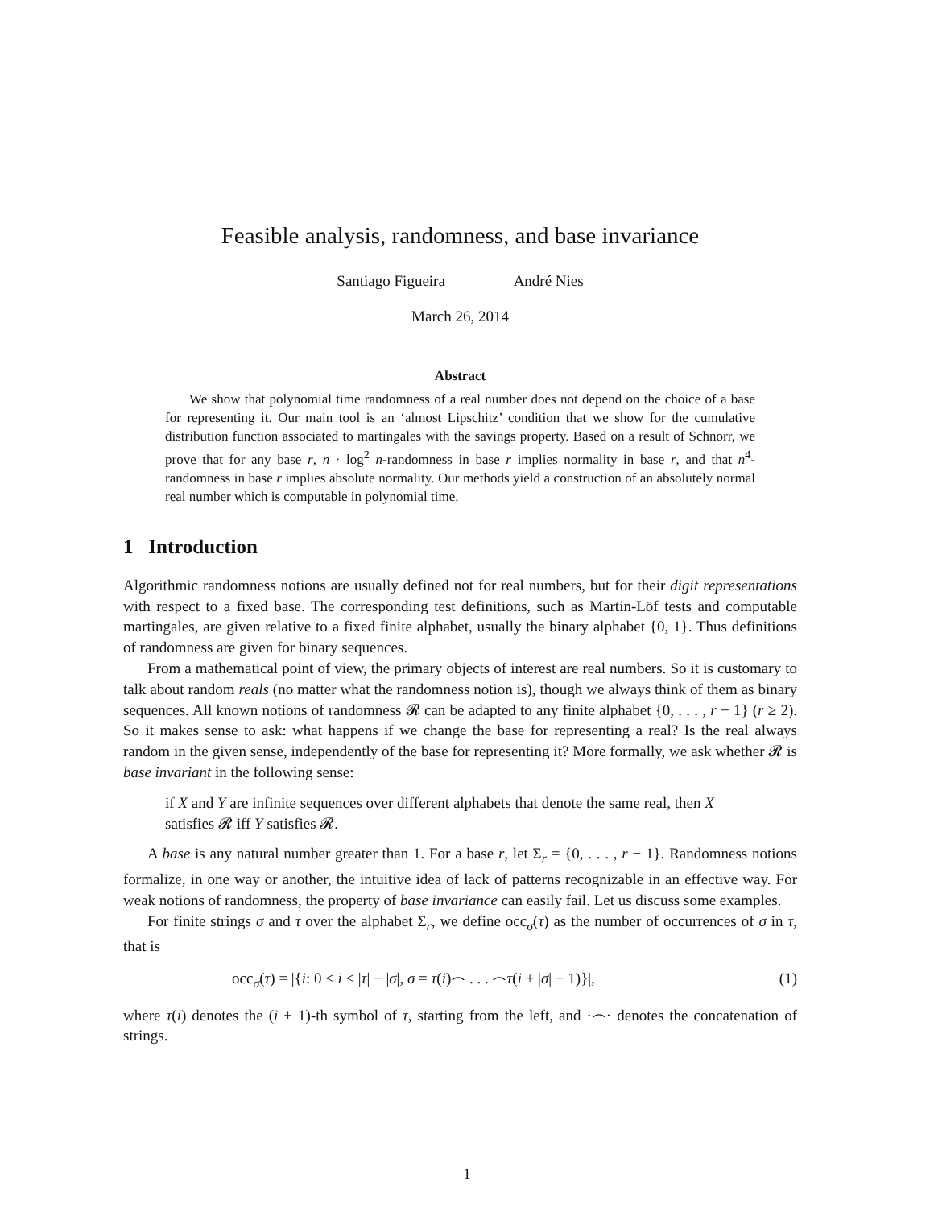Feasible analysis, randomness, and base invariance
Santiago Figueira André Nies
March 26, 2014
Abstract
We show that polynomial time randomness of a real number does not depend on the choice of a base for representing it. Our main tool is an ‘almost Lipschitz’ condition that we show for the cumulative distribution function associated to martingales with the savings property. Based on a result of Schnorr, we prove that for any base r, n · log<sup>2</sup> n-randomness in base r implies normality in base r, and that n<sup>4</sup>-randomness in base r implies absolute normality. Our methods yield a construction of an absolutely normal real number which is computable in polynomial time.
1 Introduction
Algorithmic randomness notions are usually defined not for real numbers, but for their digit representations with respect to a fixed base. The corresponding test definitions, such as Martin-Löf tests and computable martingales, are given relative to a fixed finite alphabet, usually the binary alphabet {0, 1}. Thus definitions of randomness are given for binary sequences.
From a mathematical point of view, the primary objects of interest are real numbers. So it is customary to talk about random reals (no matter what the randomness notion is), though we always think of them as binary sequences. All known notions of randomness 𝓡 can be adapted to any finite alphabet {0, . . . , r − 1} (r ≥ 2). So it makes sense to ask: what happens if we change the base for representing a real? Is the real always random in the given sense, independently of the base for representing it? More formally, we ask whether 𝓡 is base invariant in the following sense:
if X and Y are infinite sequences over different alphabets that denote the same real, then X satisfies 𝓡 iff Y satisfies 𝓡.
A base is any natural number greater than 1. For a base r, let Σ<sub>r</sub> = {0, . . . , r − 1}. Randomness notions formalize, in one way or another, the intuitive idea of lack of patterns recognizable in an effective way. For weak notions of randomness, the property of base invariance can easily fail. Let us discuss some examples.
For finite strings σ and τ over the alphabet Σ<sub>r</sub>, we define occ<sub>σ</sub>(τ) as the number of occurrences of σ in τ, that is
occ<sub>σ</sub>(τ) = |{i: 0 ≤ i ≤ |τ| − |σ|, σ = τ(i)⌢ . . . ⌢τ(i + |σ| − 1)}|, (1)
where τ(i) denotes the (i + 1)-th symbol of τ, starting from the left, and ·⌢· denotes the concatenation of strings.
1